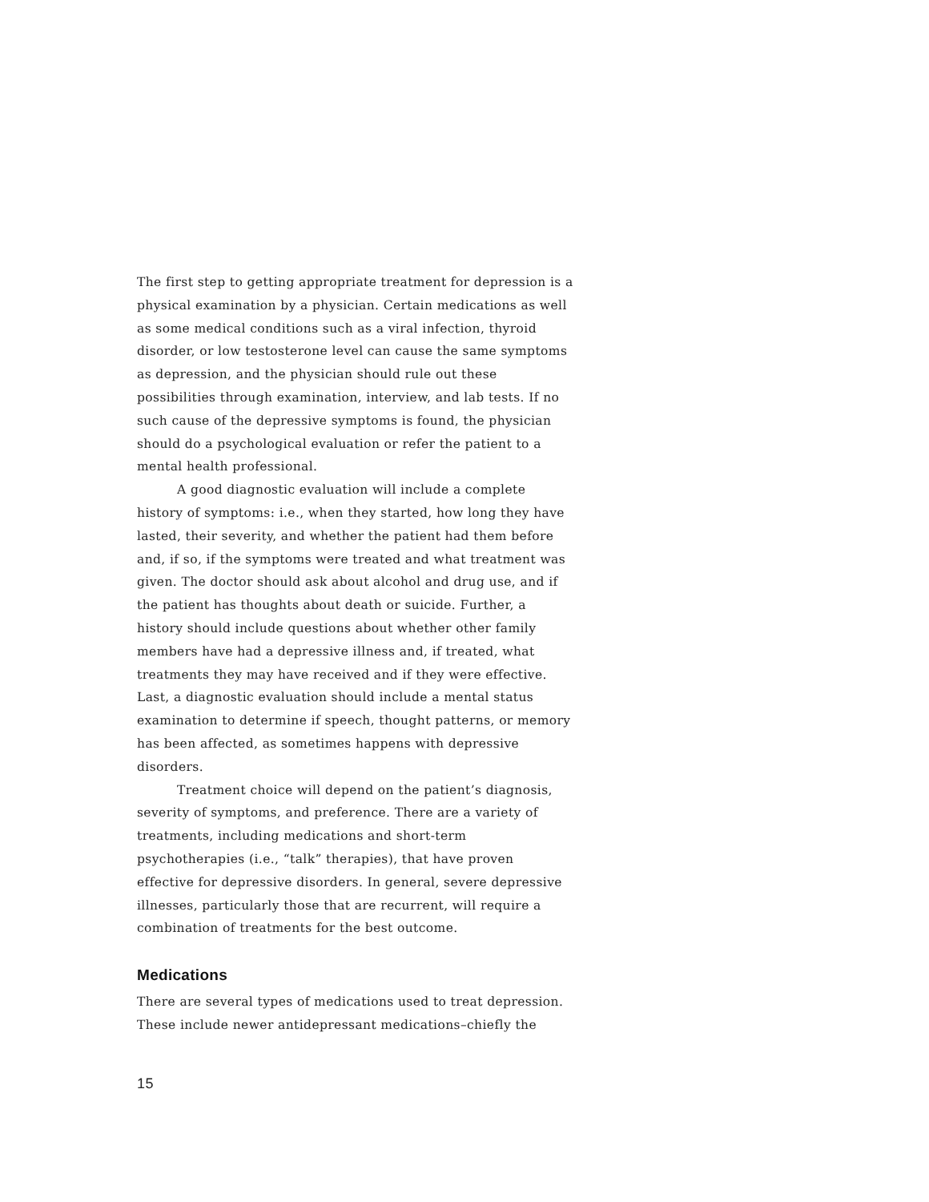The first step to getting appropriate treatment for depression is a physical examination by a physician. Certain medications as well as some medical conditions such as a viral infection, thyroid disorder, or low testosterone level can cause the same symptoms as depression, and the physician should rule out these possibilities through examination, interview, and lab tests. If no such cause of the depressive symptoms is found, the physician should do a psychological evaluation or refer the patient to a mental health professional.
A good diagnostic evaluation will include a complete history of symptoms: i.e., when they started, how long they have lasted, their severity, and whether the patient had them before and, if so, if the symptoms were treated and what treatment was given. The doctor should ask about alcohol and drug use, and if the patient has thoughts about death or suicide. Further, a history should include questions about whether other family members have had a depressive illness and, if treated, what treatments they may have received and if they were effective. Last, a diagnostic evaluation should include a mental status examination to determine if speech, thought patterns, or memory has been affected, as sometimes happens with depressive disorders.
Treatment choice will depend on the patient’s diagnosis, severity of symptoms, and preference. There are a variety of treatments, including medications and short-term psychotherapies (i.e., “talk” therapies), that have proven effective for depressive disorders. In general, severe depressive illnesses, particularly those that are recurrent, will require a combination of treatments for the best outcome.
Medications
There are several types of medications used to treat depression. These include newer antidepressant medications–chiefly the
15